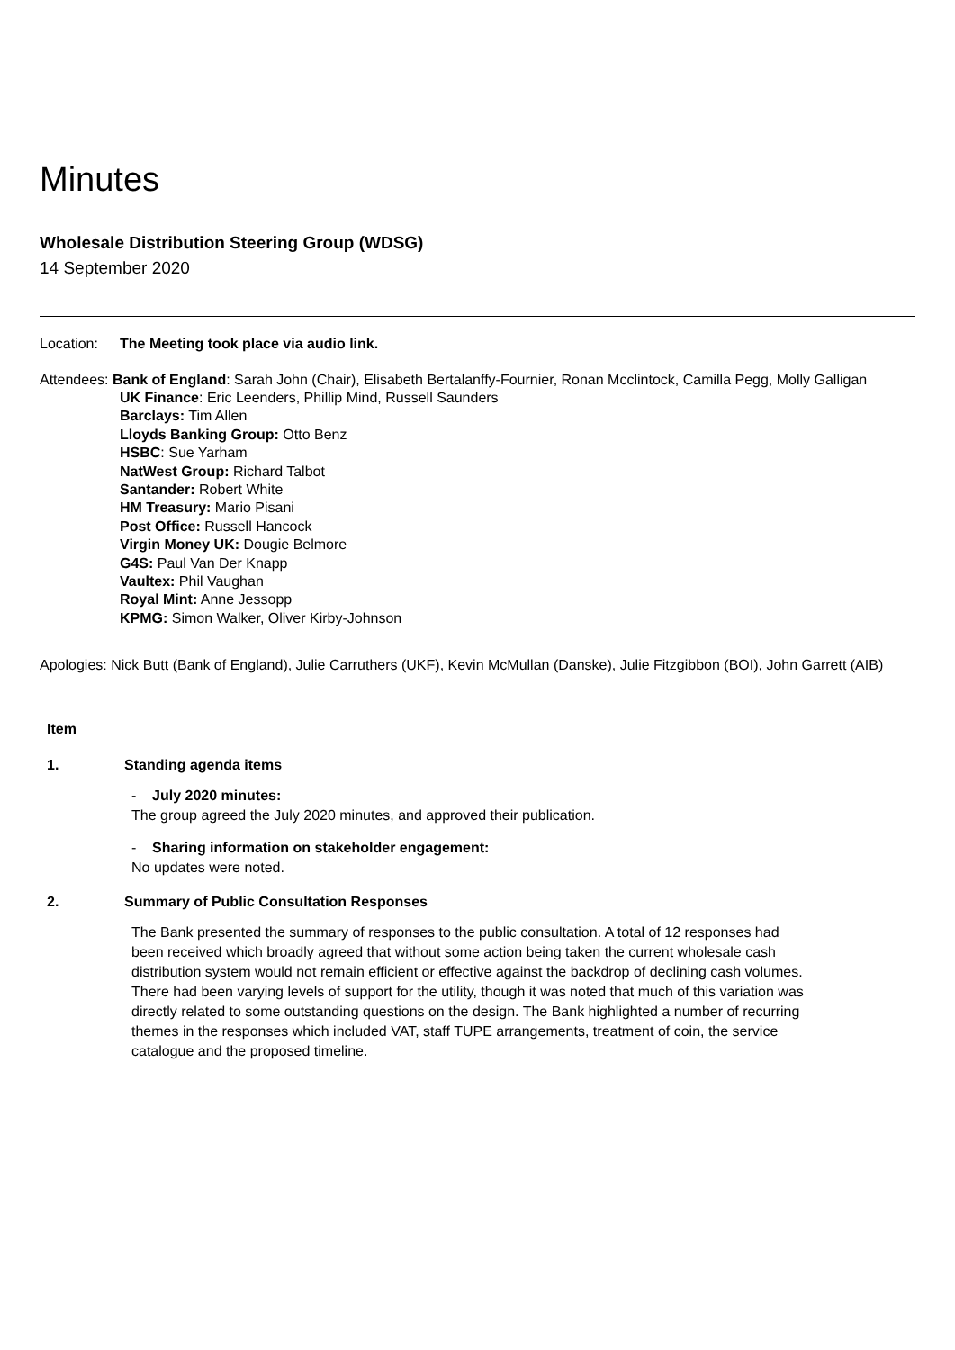Minutes
Wholesale Distribution Steering Group (WDSG)
14 September 2020
Location: The Meeting took place via audio link.
Attendees: Bank of England: Sarah John (Chair), Elisabeth Bertalanffy-Fournier, Ronan Mcclintock, Camilla Pegg, Molly Galligan
UK Finance: Eric Leenders, Phillip Mind, Russell Saunders
Barclays: Tim Allen
Lloyds Banking Group: Otto Benz
HSBC: Sue Yarham
NatWest Group: Richard Talbot
Santander: Robert White
HM Treasury: Mario Pisani
Post Office: Russell Hancock
Virgin Money UK: Dougie Belmore
G4S: Paul Van Der Knapp
Vaultex: Phil Vaughan
Royal Mint: Anne Jessopp
KPMG: Simon Walker, Oliver Kirby-Johnson
Apologies: Nick Butt (Bank of England), Julie Carruthers (UKF), Kevin McMullan (Danske), Julie Fitzgibbon (BOI), John Garrett (AIB)
Item
1. Standing agenda items
- July 2020 minutes:
The group agreed the July 2020 minutes, and approved their publication.
- Sharing information on stakeholder engagement:
No updates were noted.
2. Summary of Public Consultation Responses
The Bank presented the summary of responses to the public consultation. A total of 12 responses had been received which broadly agreed that without some action being taken the current wholesale cash distribution system would not remain efficient or effective against the backdrop of declining cash volumes. There had been varying levels of support for the utility, though it was noted that much of this variation was directly related to some outstanding questions on the design. The Bank highlighted a number of recurring themes in the responses which included VAT, staff TUPE arrangements, treatment of coin, the service catalogue and the proposed timeline.